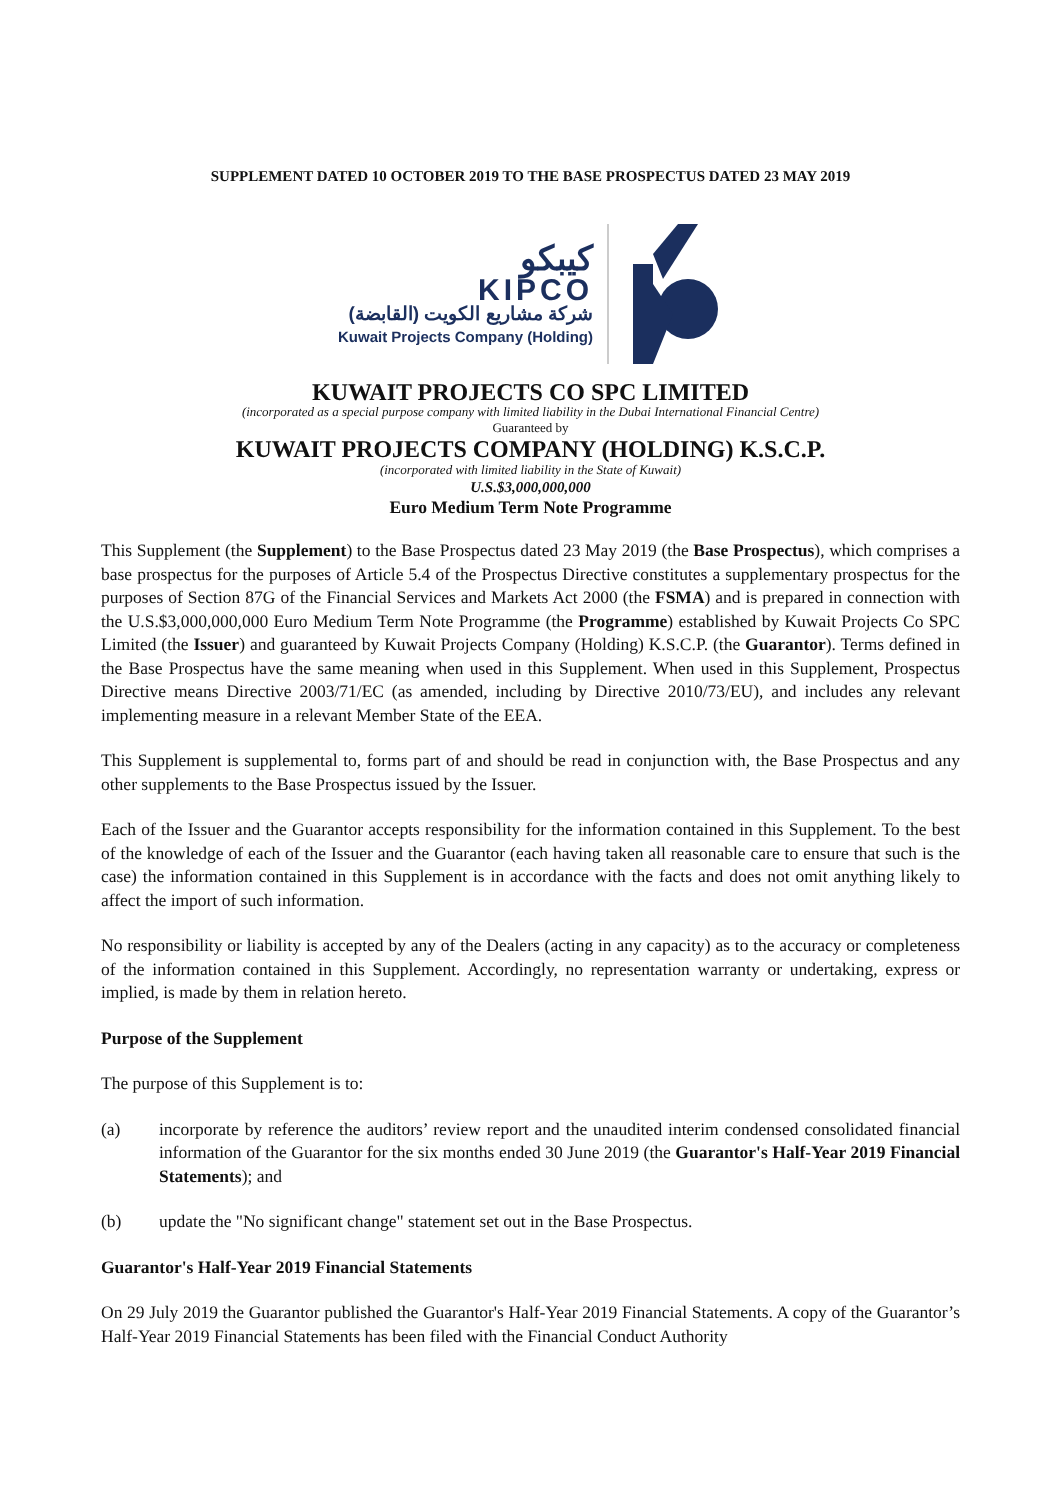SUPPLEMENT DATED 10 OCTOBER 2019 TO THE BASE PROSPECTUS DATED 23 MAY 2019
كيبكو
KIPCO
شركة مشاريع الكويت (القابضة)
Kuwait Projects Company (Holding)
KUWAIT PROJECTS CO SPC LIMITED
(incorporated as a special purpose company with limited liability in the Dubai International Financial Centre)
Guaranteed by
KUWAIT PROJECTS COMPANY (HOLDING) K.S.C.P.
(incorporated with limited liability in the State of Kuwait)
U.S.$3,000,000,000
Euro Medium Term Note Programme
This Supplement (the Supplement) to the Base Prospectus dated 23 May 2019 (the Base Prospectus), which comprises a base prospectus for the purposes of Article 5.4 of the Prospectus Directive constitutes a supplementary prospectus for the purposes of Section 87G of the Financial Services and Markets Act 2000 (the FSMA) and is prepared in connection with the U.S.$3,000,000,000 Euro Medium Term Note Programme (the Programme) established by Kuwait Projects Co SPC Limited (the Issuer) and guaranteed by Kuwait Projects Company (Holding) K.S.C.P. (the Guarantor). Terms defined in the Base Prospectus have the same meaning when used in this Supplement. When used in this Supplement, Prospectus Directive means Directive 2003/71/EC (as amended, including by Directive 2010/73/EU), and includes any relevant implementing measure in a relevant Member State of the EEA.
This Supplement is supplemental to, forms part of and should be read in conjunction with, the Base Prospectus and any other supplements to the Base Prospectus issued by the Issuer.
Each of the Issuer and the Guarantor accepts responsibility for the information contained in this Supplement. To the best of the knowledge of each of the Issuer and the Guarantor (each having taken all reasonable care to ensure that such is the case) the information contained in this Supplement is in accordance with the facts and does not omit anything likely to affect the import of such information.
No responsibility or liability is accepted by any of the Dealers (acting in any capacity) as to the accuracy or completeness of the information contained in this Supplement. Accordingly, no representation warranty or undertaking, express or implied, is made by them in relation hereto.
Purpose of the Supplement
The purpose of this Supplement is to:
(a) incorporate by reference the auditors’ review report and the unaudited interim condensed consolidated financial information of the Guarantor for the six months ended 30 June 2019 (the Guarantor's Half-Year 2019 Financial Statements); and
(b) update the "No significant change" statement set out in the Base Prospectus.
Guarantor's Half-Year 2019 Financial Statements
On 29 July 2019 the Guarantor published the Guarantor's Half-Year 2019 Financial Statements. A copy of the Guarantor’s Half-Year 2019 Financial Statements has been filed with the Financial Conduct Authority